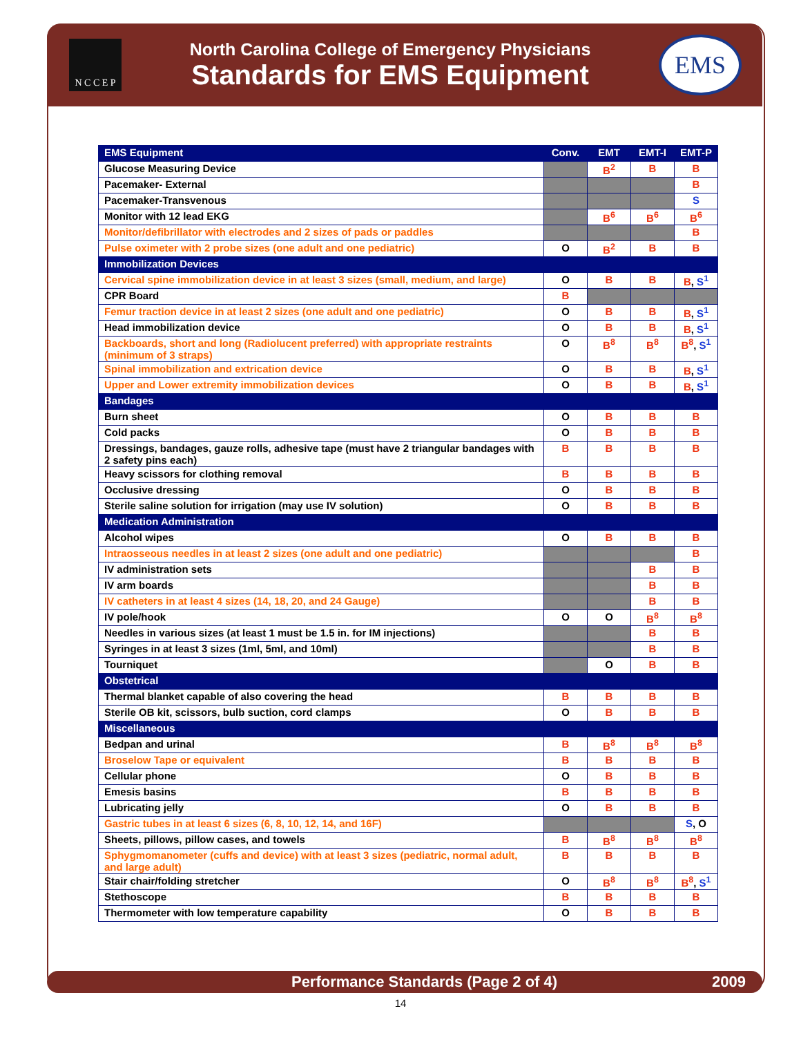N C C E P
North Carolina College of Emergency Physicians
Standards for EMS Equipment
EMS
| EMS Equipment | Conv. | EMT | EMT-I | EMT-P |
| --- | --- | --- | --- | --- |
| Glucose Measuring Device | | B<sup>2</sup> | B | B |
| Pacemaker- External | | | | B |
| Pacemaker-Transvenous | | | | S |
| Monitor with 12 lead EKG | | B<sup>6</sup> | B<sup>6</sup> | B<sup>6</sup> |
| Monitor/defibrillator with electrodes and 2 sizes of pads or paddles | | | | B |
| Pulse oximeter with 2 probe sizes (one adult and one pediatric) | O | B<sup>2</sup> | B | B |
| Immobilization Devices | | | | |
| Cervical spine immobilization device in at least 3 sizes (small, medium, and large) | O | B | B | B , S<sup>1</sup> |
| CPR Board | B | | | |
| Femur traction device in at least 2 sizes (one adult and one pediatric) | O | B | B | B , S<sup>1</sup> |
| Head immobilization device | O | B | B | B , S<sup>1</sup> |
| Backboards, short and long (Radiolucent preferred) with appropriate restraints (minimum of 3 straps) | O | B<sup>8</sup> | B<sup>8</sup> | B<sup>8</sup> , S<sup>1</sup> |
| Spinal immobilization and extrication device | O | B | B | B , S<sup>1</sup> |
| Upper and Lower extremity immobilization devices | O | B | B | B , S<sup>1</sup> |
| Bandages | | | | |
| Burn sheet | O | B | B | B |
| Cold packs | O | B | B | B |
| Dressings, bandages, gauze rolls, adhesive tape (must have 2 triangular bandages with 2 safety pins each) | B | B | B | B |
| Heavy scissors for clothing removal | B | B | B | B |
| Occlusive dressing | O | B | B | B |
| Sterile saline solution for irrigation (may use IV solution) | O | B | B | B |
| Medication Administration | | | | |
| Alcohol wipes | O | B | B | B |
| Intraosseous needles in at least 2 sizes (one adult and one pediatric) | | | | B |
| IV administration sets | | | B | B |
| IV arm boards | | | B | B |
| IV catheters in at least 4 sizes (14, 18, 20, and 24 Gauge) | | | B | B |
| IV pole/hook | O | O | B<sup>8</sup> | B<sup>8</sup> |
| Needles in various sizes (at least 1 must be 1.5 in. for IM injections) | | | B | B |
| Syringes in at least 3 sizes (1ml, 5ml, and 10ml) | | | B | B |
| Tourniquet | | O | B | B |
| Obstetrical | | | | |
| Thermal blanket capable of also covering the head | B | B | B | B |
| Sterile OB kit, scissors, bulb suction, cord clamps | O | B | B | B |
| Miscellaneous | | | | |
| Bedpan and urinal | B | B<sup>8</sup> | B<sup>8</sup> | B<sup>8</sup> |
| Broselow Tape or equivalent | B | B | B | B |
| Cellular phone | O | B | B | B |
| Emesis basins | B | B | B | B |
| Lubricating jelly | O | B | B | B |
| Gastric tubes in at least 6 sizes (6, 8, 10, 12, 14, and 16F) | | | | S , O |
| Sheets, pillows, pillow cases, and towels | B | B<sup>8</sup> | B<sup>8</sup> | B<sup>8</sup> |
| Sphygmomanometer (cuffs and device) with at least 3 sizes (pediatric, normal adult, and large adult) | B | B | B | B |
| Stair chair/folding stretcher | O | B<sup>8</sup> | B<sup>8</sup> | B<sup>8</sup> , S<sup>1</sup> |
| Stethoscope | B | B | B | B |
| Thermometer with low temperature capability | O | B | B | B |
Performance Standards (Page 2 of 4) 2009
14